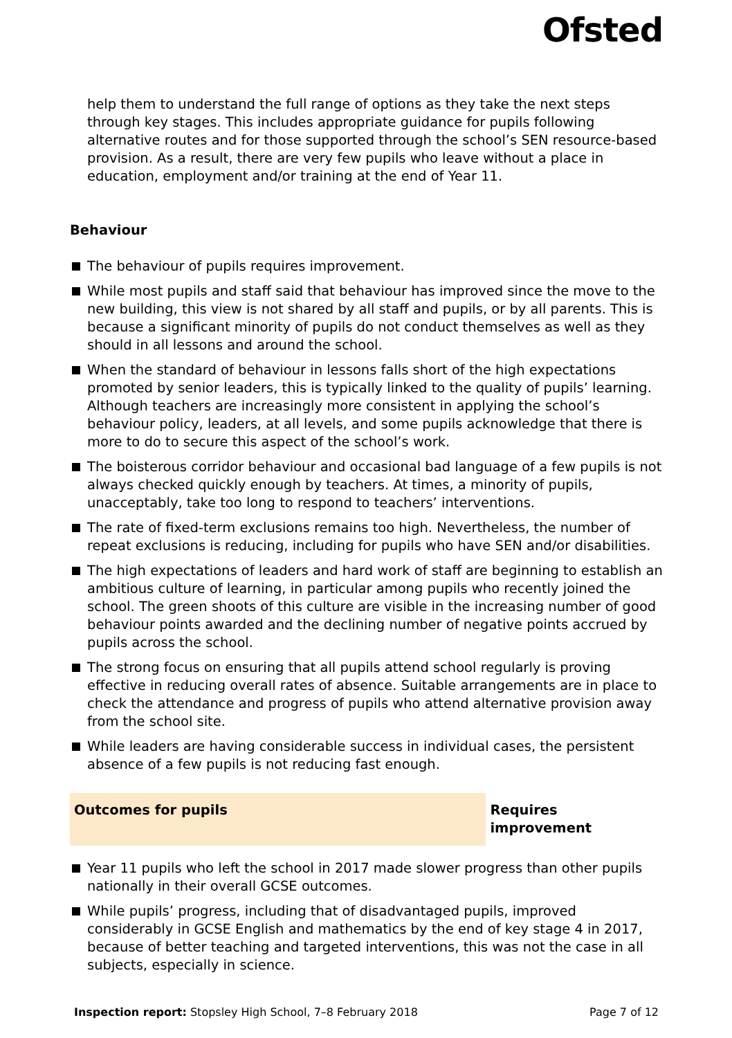Ofsted
help them to understand the full range of options as they take the next steps through key stages. This includes appropriate guidance for pupils following alternative routes and for those supported through the school’s SEN resource-based provision. As a result, there are very few pupils who leave without a place in education, employment and/or training at the end of Year 11.
Behaviour
The behaviour of pupils requires improvement.
While most pupils and staff said that behaviour has improved since the move to the new building, this view is not shared by all staff and pupils, or by all parents. This is because a significant minority of pupils do not conduct themselves as well as they should in all lessons and around the school.
When the standard of behaviour in lessons falls short of the high expectations promoted by senior leaders, this is typically linked to the quality of pupils’ learning. Although teachers are increasingly more consistent in applying the school’s behaviour policy, leaders, at all levels, and some pupils acknowledge that there is more to do to secure this aspect of the school’s work.
The boisterous corridor behaviour and occasional bad language of a few pupils is not always checked quickly enough by teachers. At times, a minority of pupils, unacceptably, take too long to respond to teachers’ interventions.
The rate of fixed-term exclusions remains too high. Nevertheless, the number of repeat exclusions is reducing, including for pupils who have SEN and/or disabilities.
The high expectations of leaders and hard work of staff are beginning to establish an ambitious culture of learning, in particular among pupils who recently joined the school. The green shoots of this culture are visible in the increasing number of good behaviour points awarded and the declining number of negative points accrued by pupils across the school.
The strong focus on ensuring that all pupils attend school regularly is proving effective in reducing overall rates of absence. Suitable arrangements are in place to check the attendance and progress of pupils who attend alternative provision away from the school site.
While leaders are having considerable success in individual cases, the persistent absence of a few pupils is not reducing fast enough.
Outcomes for pupils Requires improvement
Year 11 pupils who left the school in 2017 made slower progress than other pupils nationally in their overall GCSE outcomes.
While pupils’ progress, including that of disadvantaged pupils, improved considerably in GCSE English and mathematics by the end of key stage 4 in 2017, because of better teaching and targeted interventions, this was not the case in all subjects, especially in science.
Inspection report: Stopsley High School, 7–8 February 2018 Page 7 of 12